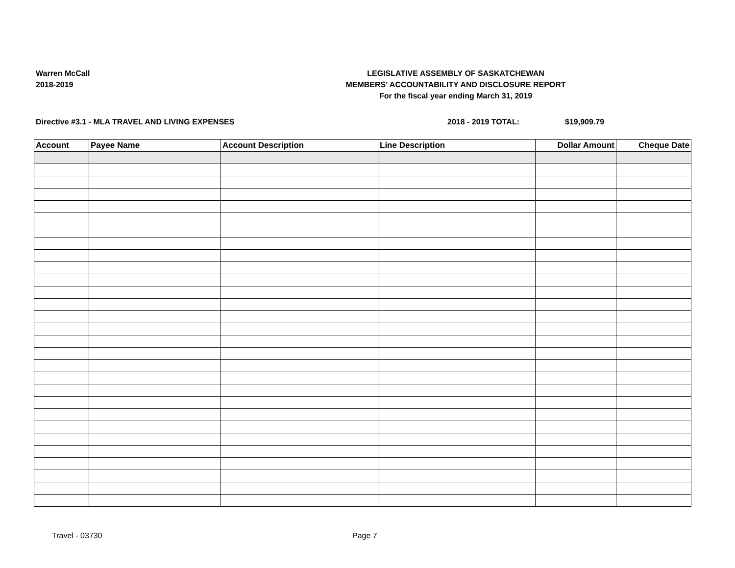Warren McCall
2018-2019
LEGISLATIVE ASSEMBLY OF SASKATCHEWAN
MEMBERS' ACCOUNTABILITY AND DISCLOSURE REPORT
For the fiscal year ending March 31, 2019
Directive #3.1 - MLA TRAVEL AND LIVING EXPENSES 2018 - 2019 TOTAL: $19,909.79
| Account | Payee Name | Account Description | Line Description | Dollar Amount | Cheque Date |
| --- | --- | --- | --- | --- | --- |
Travel - 03730 Page 7